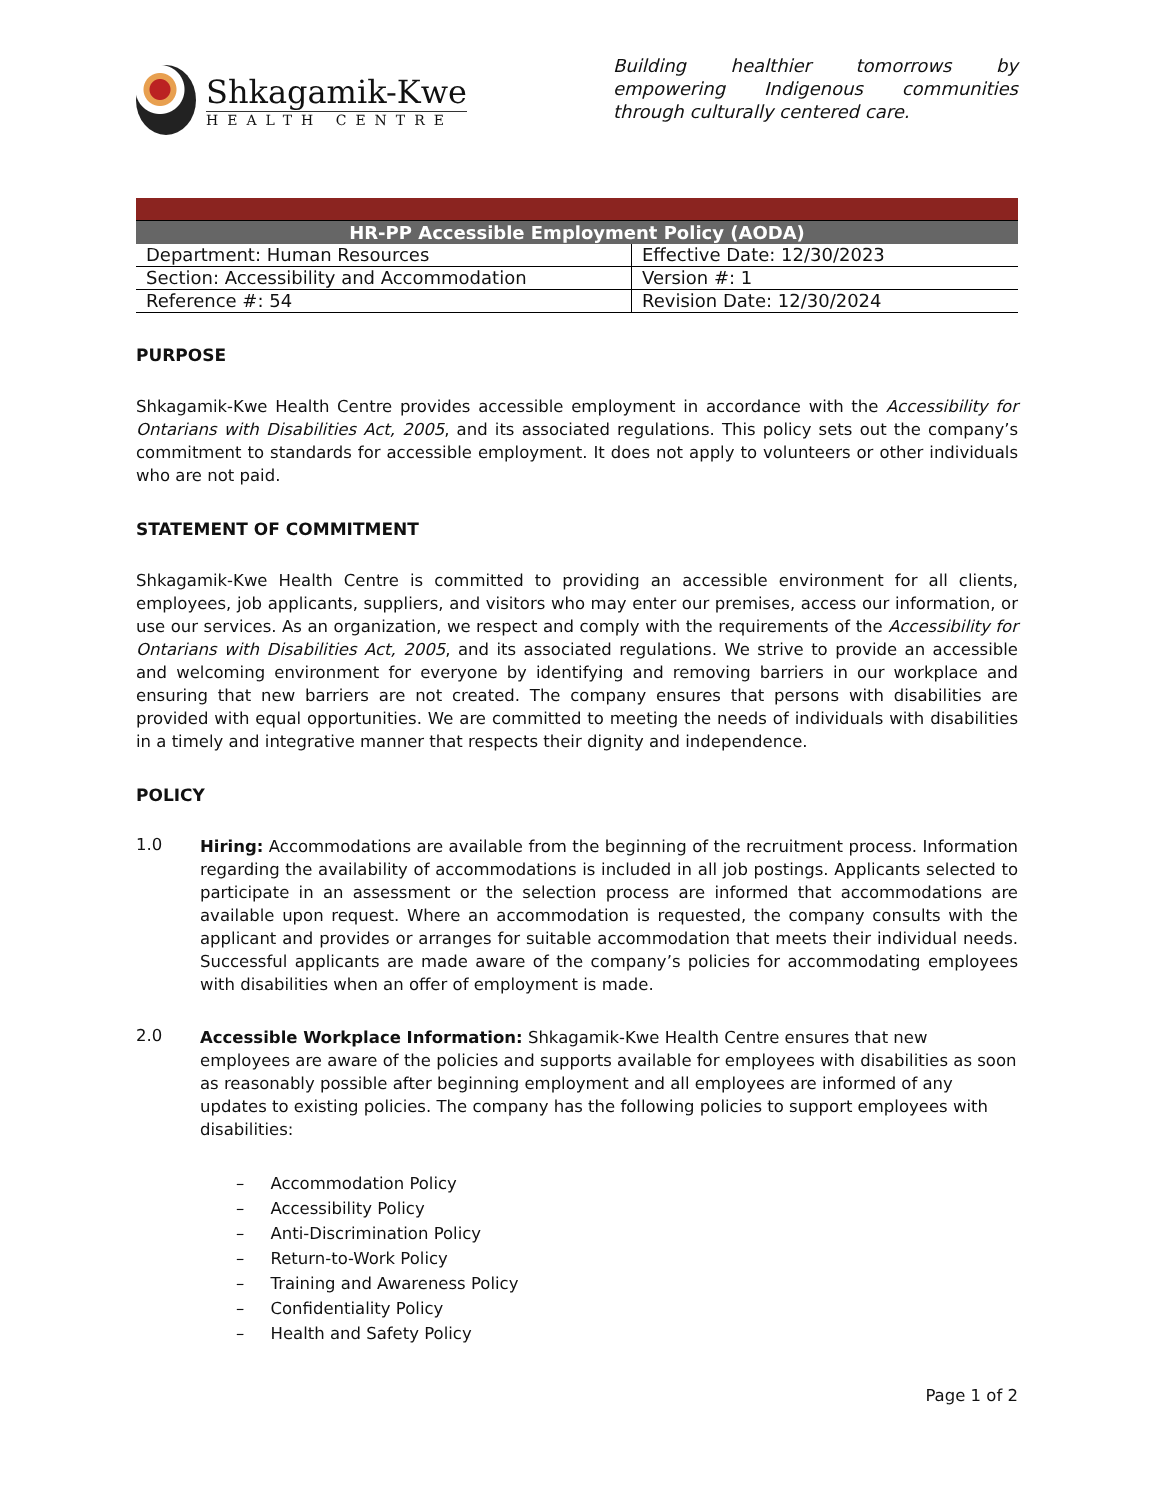Shkagamik-Kwe
HEALTH CENTRE
Building healthier tomorrows by empowering Indigenous communities through culturally centered care.
| HR-PP Accessible Employment Policy (AODA) | |
| --- | --- |
| Department: Human Resources | Effective Date: 12/30/2023 |
| Section: Accessibility and Accommodation | Version #: 1 |
| Reference #: 54 | Revision Date: 12/30/2024 |
PURPOSE
Shkagamik-Kwe Health Centre provides accessible employment in accordance with the Accessibility for Ontarians with Disabilities Act, 2005, and its associated regulations. This policy sets out the company’s commitment to standards for accessible employment. It does not apply to volunteers or other individuals who are not paid.
STATEMENT OF COMMITMENT
Shkagamik-Kwe Health Centre is committed to providing an accessible environment for all clients, employees, job applicants, suppliers, and visitors who may enter our premises, access our information, or use our services. As an organization, we respect and comply with the requirements of the Accessibility for Ontarians with Disabilities Act, 2005, and its associated regulations. We strive to provide an accessible and welcoming environment for everyone by identifying and removing barriers in our workplace and ensuring that new barriers are not created. The company ensures that persons with disabilities are provided with equal opportunities. We are committed to meeting the needs of individuals with disabilities in a timely and integrative manner that respects their dignity and independence.
POLICY
1.0
Hiring: Accommodations are available from the beginning of the recruitment process. Information regarding the availability of accommodations is included in all job postings. Applicants selected to participate in an assessment or the selection process are informed that accommodations are available upon request. Where an accommodation is requested, the company consults with the applicant and provides or arranges for suitable accommodation that meets their individual needs. Successful applicants are made aware of the company’s policies for accommodating employees with disabilities when an offer of employment is made.
2.0
Accessible Workplace Information: Shkagamik-Kwe Health Centre ensures that new employees are aware of the policies and supports available for employees with disabilities as soon as reasonably possible after beginning employment and all employees are informed of any updates to existing policies. The company has the following policies to support employees with disabilities:
– Accommodation Policy
– Accessibility Policy
– Anti-Discrimination Policy
– Return-to-Work Policy
– Training and Awareness Policy
– Confidentiality Policy
– Health and Safety Policy
Page 1 of 2